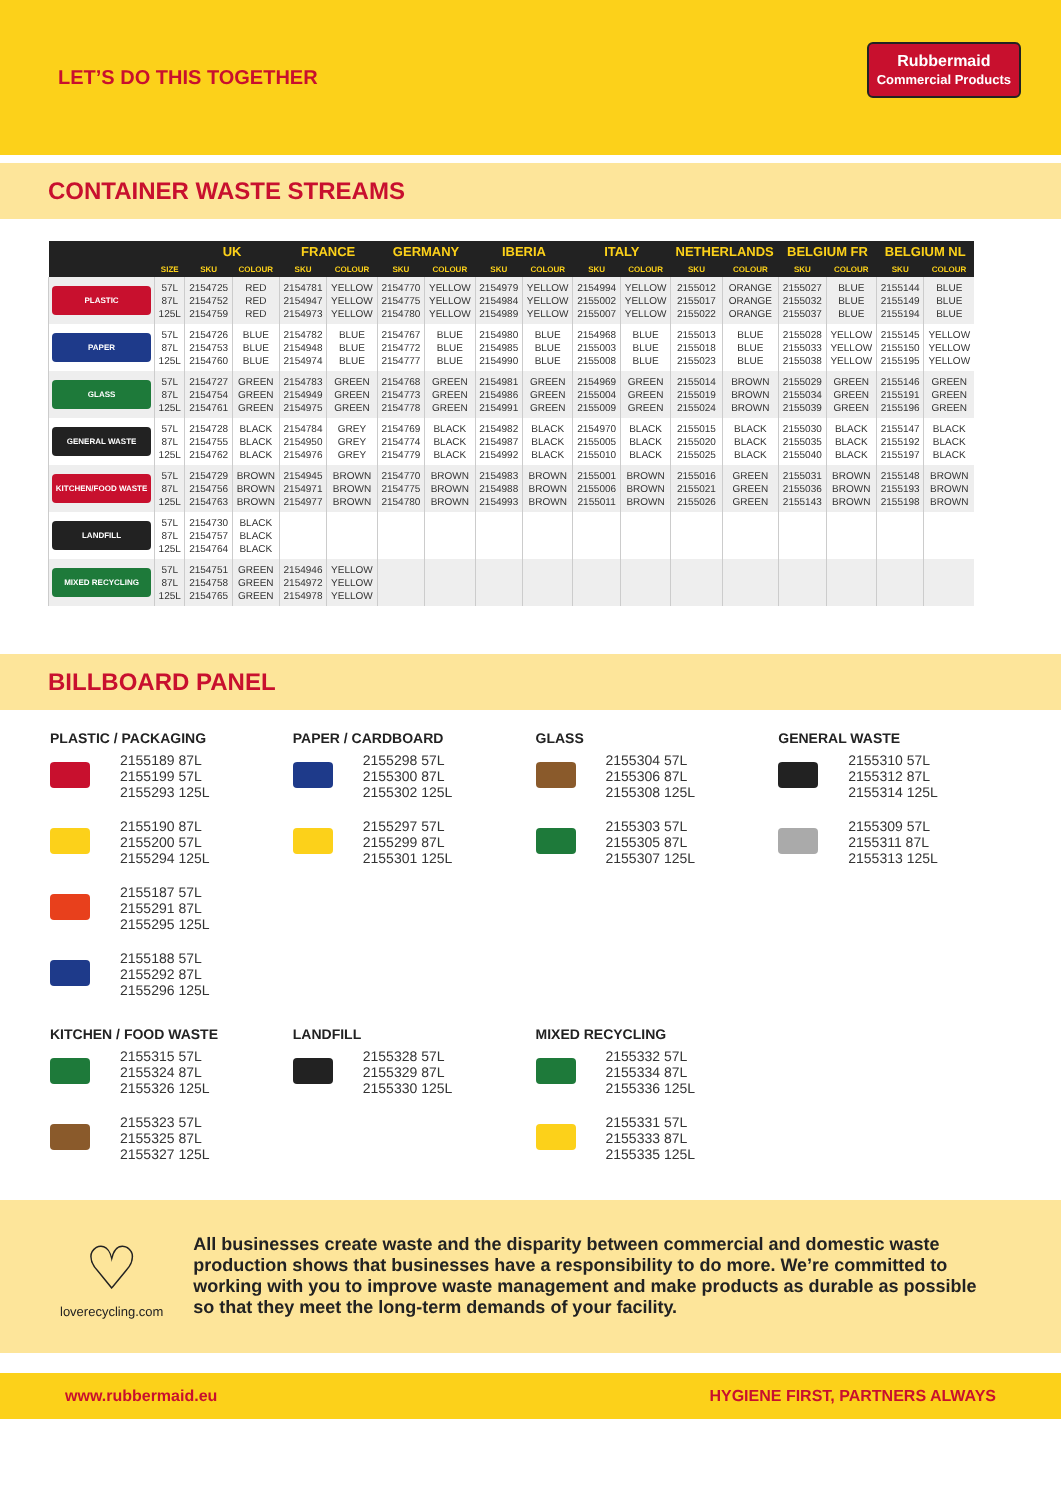LET’S DO THIS TOGETHER
Rubbermaid
Commercial Products
CONTAINER WASTE STREAMS
| | | UK | | FRANCE | | GERMANY | | IBERIA | | ITALY | | NETHERLANDS | | BELGIUM FR | | BELGIUM NL | |
| --- | --- | --- | --- | --- | --- | --- | --- | --- | --- | --- | --- | --- | --- | --- | --- | --- | --- |
| | SIZE | SKU | COLOUR | SKU | COLOUR | SKU | COLOUR | SKU | COLOUR | SKU | COLOUR | SKU | COLOUR | SKU | COLOUR | SKU | COLOUR |
| PLASTIC | 57L 87L 125L | 2154725 2154752 2154759 | RED RED RED | 2154781 2154947 2154973 | YELLOW YELLOW YELLOW | 2154770 2154775 2154780 | YELLOW YELLOW YELLOW | 2154979 2154984 2154989 | YELLOW YELLOW YELLOW | 2154994 2155002 2155007 | YELLOW YELLOW YELLOW | 2155012 2155017 2155022 | ORANGE ORANGE ORANGE | 2155027 2155032 2155037 | BLUE BLUE BLUE | 2155144 2155149 2155194 | BLUE BLUE BLUE |
| PAPER | 57L 87L 125L | 2154726 2154753 2154760 | BLUE BLUE BLUE | 2154782 2154948 2154974 | BLUE BLUE BLUE | 2154767 2154772 2154777 | BLUE BLUE BLUE | 2154980 2154985 2154990 | BLUE BLUE BLUE | 2154968 2155003 2155008 | BLUE BLUE BLUE | 2155013 2155018 2155023 | BLUE BLUE BLUE | 2155028 2155033 2155038 | YELLOW YELLOW YELLOW | 2155145 2155150 2155195 | YELLOW YELLOW YELLOW |
| GLASS | 57L 87L 125L | 2154727 2154754 2154761 | GREEN GREEN GREEN | 2154783 2154949 2154975 | GREEN GREEN GREEN | 2154768 2154773 2154778 | GREEN GREEN GREEN | 2154981 2154986 2154991 | GREEN GREEN GREEN | 2154969 2155004 2155009 | GREEN GREEN GREEN | 2155014 2155019 2155024 | BROWN BROWN BROWN | 2155029 2155034 2155039 | GREEN GREEN GREEN | 2155146 2155191 2155196 | GREEN GREEN GREEN |
| GENERAL WASTE | 57L 87L 125L | 2154728 2154755 2154762 | BLACK BLACK BLACK | 2154784 2154950 2154976 | GREY GREY GREY | 2154769 2154774 2154779 | BLACK BLACK BLACK | 2154982 2154987 2154992 | BLACK BLACK BLACK | 2154970 2155005 2155010 | BLACK BLACK BLACK | 2155015 2155020 2155025 | BLACK BLACK BLACK | 2155030 2155035 2155040 | BLACK BLACK BLACK | 2155147 2155192 2155197 | BLACK BLACK BLACK |
| KITCHEN/FOOD WASTE | 57L 87L 125L | 2154729 2154756 2154763 | BROWN BROWN BROWN | 2154945 2154971 2154977 | BROWN BROWN BROWN | 2154770 2154775 2154780 | BROWN BROWN BROWN | 2154983 2154988 2154993 | BROWN BROWN BROWN | 2155001 2155006 2155011 | BROWN BROWN BROWN | 2155016 2155021 2155026 | GREEN GREEN GREEN | 2155031 2155036 2155143 | BROWN BROWN BROWN | 2155148 2155193 2155198 | BROWN BROWN BROWN |
| LANDFILL | 57L 87L 125L | 2154730 2154757 2154764 | BLACK BLACK BLACK | | | | | | | | | | | | | | |
| MIXED RECYCLING | 57L 87L 125L | 2154751 2154758 2154765 | GREEN GREEN GREEN | 2154946 2154972 2154978 | YELLOW YELLOW YELLOW | | | | | | | | | | | | |
BILLBOARD PANEL
PLASTIC / PACKAGING
2155189 87L
2155199 57L
2155293 125L
2155190 87L
2155200 57L
2155294 125L
2155187 57L
2155291 87L
2155295 125L
2155188 57L
2155292 87L
2155296 125L
PAPER / CARDBOARD
2155298 57L
2155300 87L
2155302 125L
2155297 57L
2155299 87L
2155301 125L
GLASS
2155304 57L
2155306 87L
2155308 125L
2155303 57L
2155305 87L
2155307 125L
GENERAL WASTE
2155310 57L
2155312 87L
2155314 125L
2155309 57L
2155311 87L
2155313 125L
KITCHEN / FOOD WASTE
2155315 57L
2155324 87L
2155326 125L
2155323 57L
2155325 87L
2155327 125L
LANDFILL
2155328 57L
2155329 87L
2155330 125L
MIXED RECYCLING
2155332 57L
2155334 87L
2155336 125L
2155331 57L
2155333 87L
2155335 125L
♡
loverecycling.com
All businesses create waste and the disparity between commercial and domestic waste production shows that businesses have a responsibility to do more. We’re committed to working with you to improve waste management and make products as durable as possible so that they meet the long-term demands of your facility.
www.rubbermaid.eu HYGIENE FIRST, PARTNERS ALWAYS